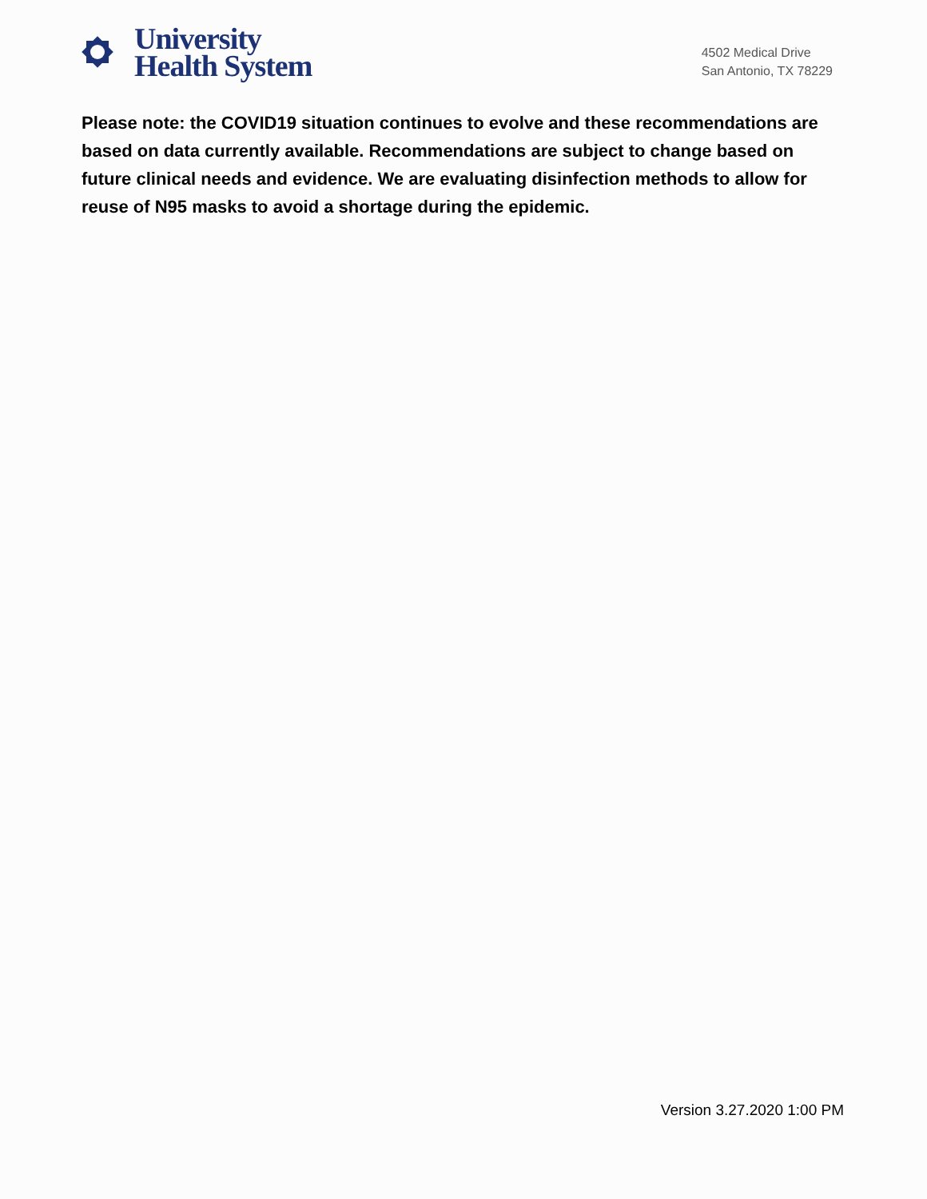University
Health System
4502 Medical Drive
San Antonio, TX 78229
Please note: the COVID19 situation continues to evolve and these recommendations are based on data currently available. Recommendations are subject to change based on future clinical needs and evidence. We are evaluating disinfection methods to allow for reuse of N95 masks to avoid a shortage during the epidemic.
Version 3.27.2020 1:00 PM